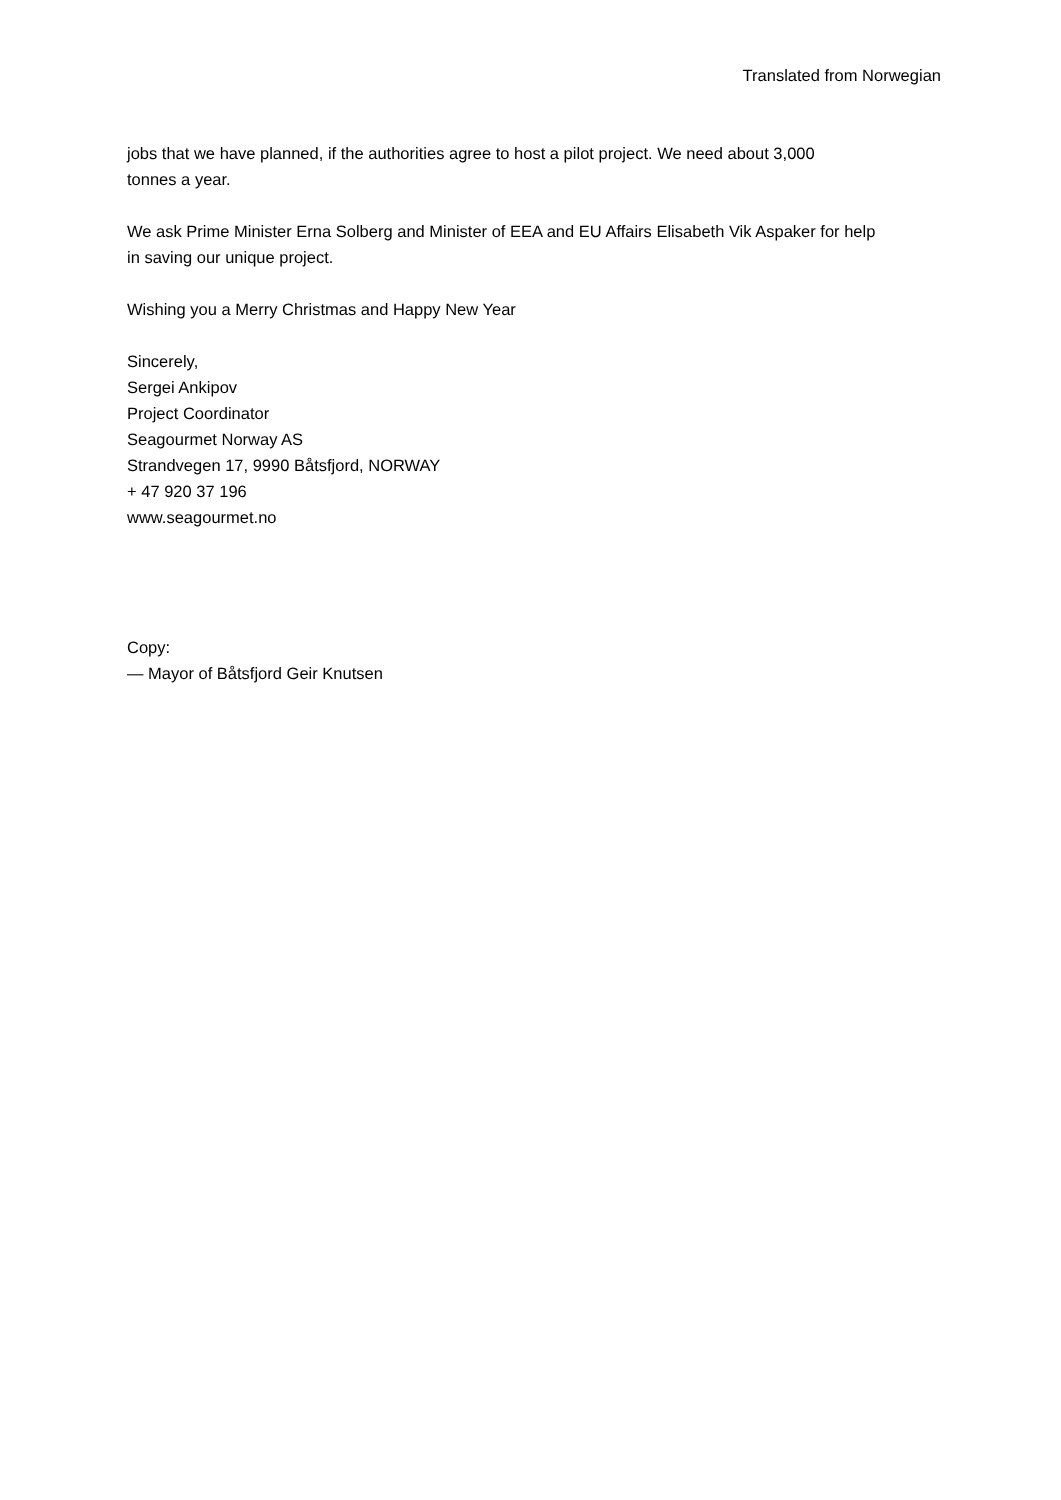Translated from Norwegian
jobs that we have planned, if the authorities agree to host a pilot project. We need about 3,000
tonnes a year.
We ask Prime Minister Erna Solberg and Minister of EEA and EU Affairs Elisabeth Vik Aspaker for help
in saving our unique project.
Wishing you a Merry Christmas and Happy New Year
Sincerely,
Sergei Ankipov
Project Coordinator
Seagourmet Norway AS
Strandvegen 17, 9990 Båtsfjord, NORWAY
+ 47 920 37 196
www.seagourmet.no
Copy:
— Mayor of Båtsfjord Geir Knutsen